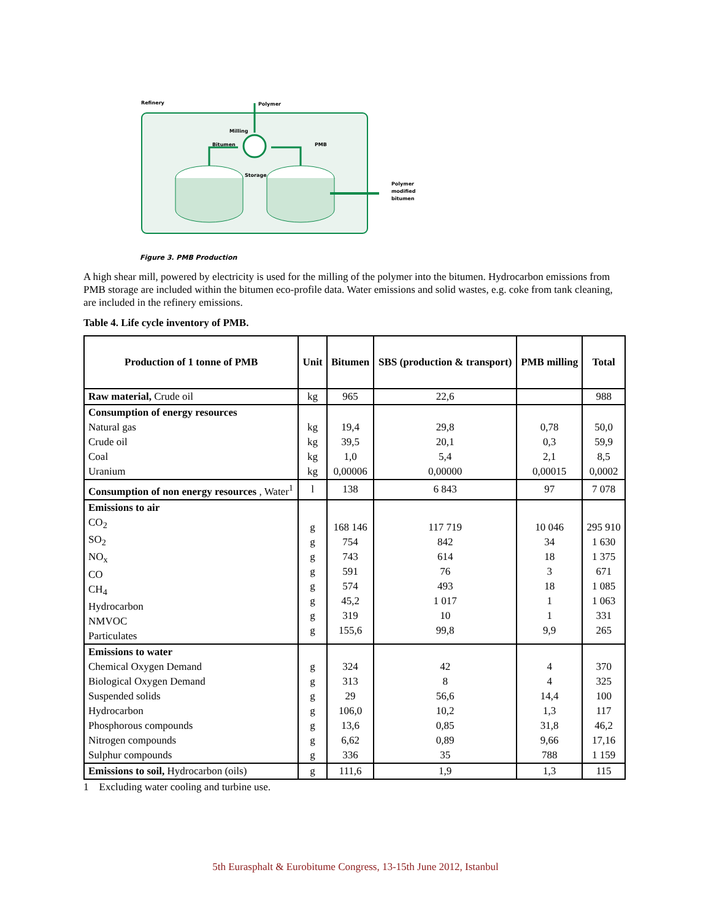Refinery
Polymer
Milling
Bitumen
PMB
Storage
Polymer
modified
bitumen
Figure 3. PMB Production
A high shear mill, powered by electricity is used for the milling of the polymer into the bitumen. Hydrocarbon emissions from PMB storage are included within the bitumen eco-profile data. Water emissions and solid wastes, e.g. coke from tank cleaning, are included in the refinery emissions.
Table 4. Life cycle inventory of PMB.
| Production of 1 tonne of PMB | Unit | Bitumen | SBS (production & transport) | PMB milling | Total |
| --- | --- | --- | --- | --- | --- |
| Raw material, Crude oil | kg | 965 | 22,6 | | 988 |
| Consumption of energy resources Natural gas Crude oil Coal Uranium | kg kg kg kg | 19,4 39,5 1,0 0,00006 | 29,8 20,1 5,4 0,00000 | 0,78 0,3 2,1 0,00015 | 50,0 59,9 8,5 0,0002 |
| Consumption of non energy resources , Water<sup>1</sup> | l | 138 | 6 843 | 97 | 7 078 |
| Emissions to air CO<sub>2</sub> SO<sub>2</sub> NO<sub>x</sub> CO CH<sub>4</sub> Hydrocarbon NMVOC Particulates | g g g g g g g g | 168 146 754 743 591 574 45,2 319 155,6 | 117 719 842 614 76 493 1 017 10 99,8 | 10 046 34 18 3 18 1 1 9,9 | 295 910 1 630 1 375 671 1 085 1 063 331 265 |
| Emissions to water Chemical Oxygen Demand Biological Oxygen Demand Suspended solids Hydrocarbon Phosphorous compounds Nitrogen compounds Sulphur compounds | g g g g g g g | 324 313 29 106,0 13,6 6,62 336 | 42 8 56,6 10,2 0,85 0,89 35 | 4 4 14,4 1,3 31,8 9,66 788 | 370 325 100 117 46,2 17,16 1 159 |
| Emissions to soil, Hydrocarbon (oils) | g | 111,6 | 1,9 | 1,3 | 115 |
1 Excluding water cooling and turbine use.
5th Eurasphalt & Eurobitume Congress, 13-15th June 2012, Istanbul